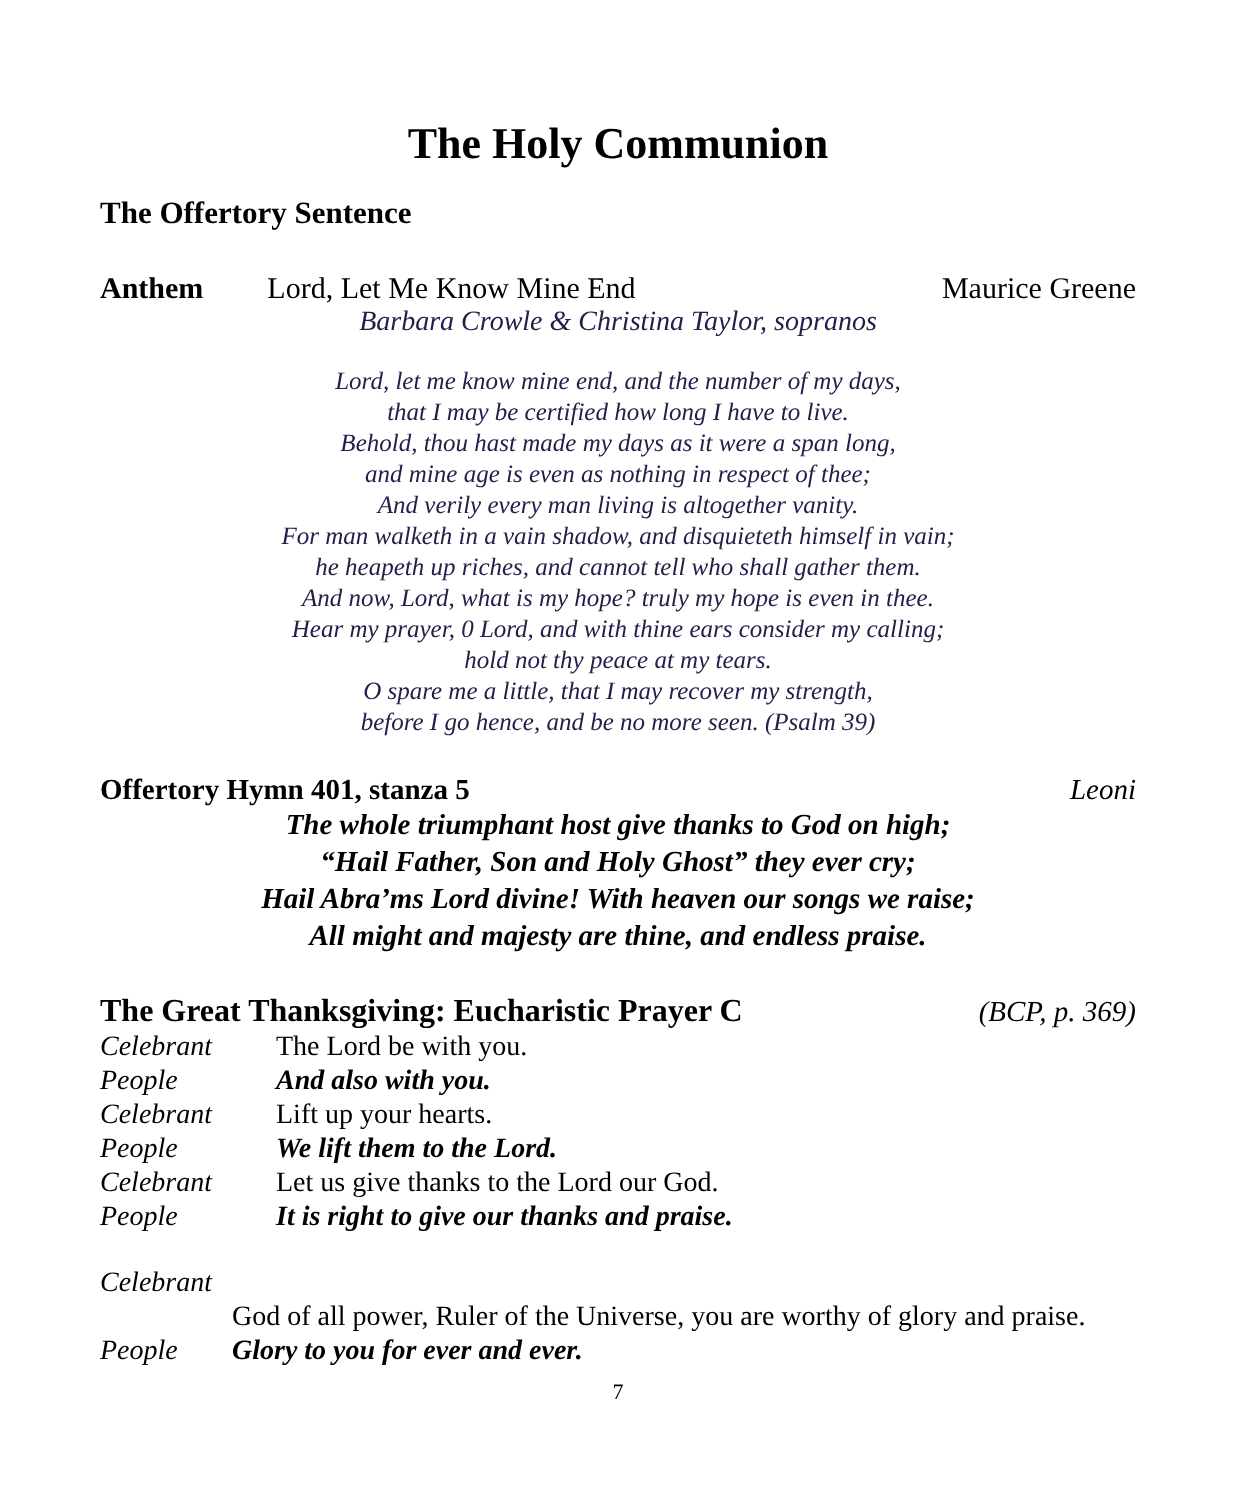The Holy Communion
The Offertory Sentence
Anthem Lord, Let Me Know Mine End Maurice Greene
Barbara Crowle & Christina Taylor, sopranos
Lord, let me know mine end, and the number of my days,
that I may be certified how long I have to live.
Behold, thou hast made my days as it were a span long,
and mine age is even as nothing in respect of thee;
And verily every man living is altogether vanity.
For man walketh in a vain shadow, and disquieteth himself in vain;
he heapeth up riches, and cannot tell who shall gather them.
And now, Lord, what is my hope? truly my hope is even in thee.
Hear my prayer, 0 Lord, and with thine ears consider my calling;
hold not thy peace at my tears.
O spare me a little, that I may recover my strength,
before I go hence, and be no more seen. (Psalm 39)
Offertory Hymn 401, stanza 5 Leoni
The whole triumphant host give thanks to God on high;
“Hail Father, Son and Holy Ghost” they ever cry;
Hail Abra’ms Lord divine! With heaven our songs we raise;
All might and majesty are thine, and endless praise.
The Great Thanksgiving: Eucharistic Prayer C (BCP, p. 369)
Celebrant The Lord be with you.
People And also with you.
Celebrant Lift up your hearts.
People We lift them to the Lord.
Celebrant Let us give thanks to the Lord our God.
People It is right to give our thanks and praise.
Celebrant
God of all power, Ruler of the Universe, you are worthy of glory and praise.
People Glory to you for ever and ever.
7